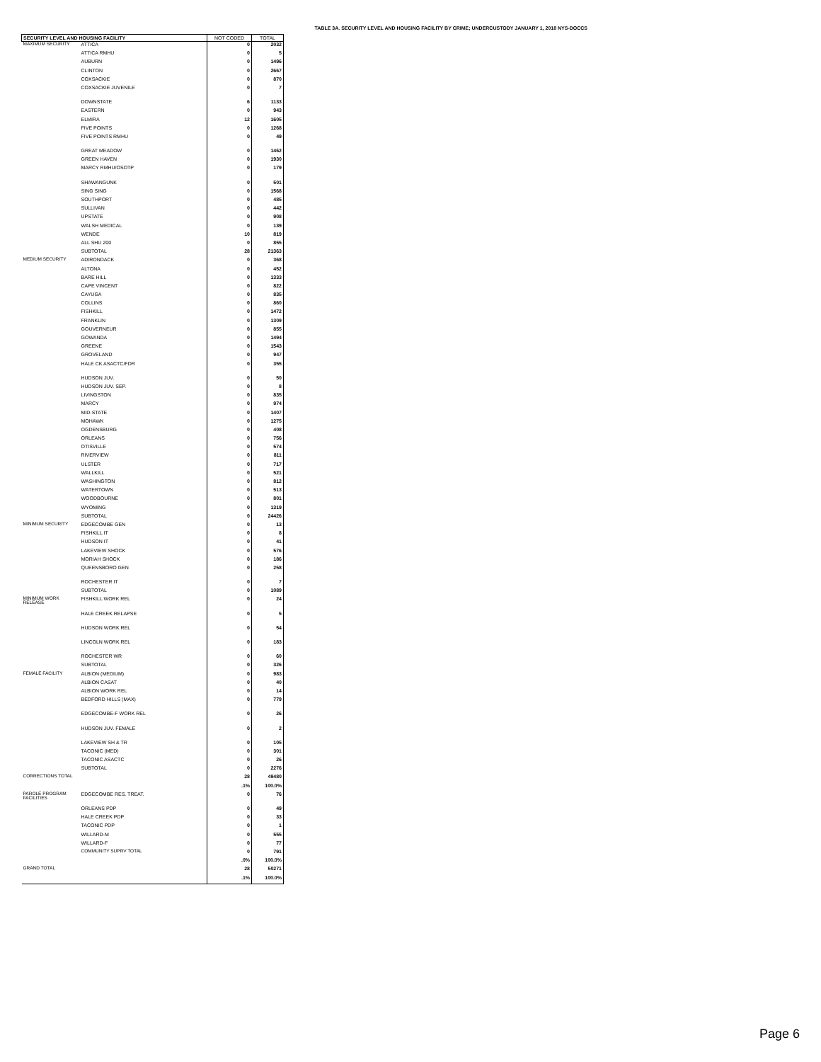TABLE 3A. SECURITY LEVEL AND HOUSING FACILITY BY CRIME; UNDERCUSTODY JANUARY 1, 2018 NYS-DOCCS
| SECURITY LEVEL AND HOUSING FACILITY | | NOT CODED | TOTAL |
| --- | --- | --- | --- |
| MAXIMUM SECURITY | ATTICA | 0 | 2032 |
| | ATTICA RMHU | 0 | 5 |
| | AUBURN | 0 | 1496 |
| | CLINTON | 0 | 2667 |
| | COXSACKIE | 0 | 870 |
| | COXSACKIE JUVENILE | 0 | 7 |
| | DOWNSTATE | 6 | 1133 |
| | EASTERN | 0 | 943 |
| | ELMIRA | 12 | 1605 |
| | FIVE POINTS | 0 | 1268 |
| | FIVE POINTS RMHU | 0 | 49 |
| | GREAT MEADOW | 0 | 1462 |
| | GREEN HAVEN | 0 | 1930 |
| | MARCY RMHU/OSOTP | 0 | 179 |
| | SHAWANGUNK | 0 | 501 |
| | SING SING | 0 | 1568 |
| | SOUTHPORT | 0 | 485 |
| | SULLIVAN | 0 | 442 |
| | UPSTATE | 0 | 908 |
| | WALSH MEDICAL | 0 | 139 |
| | WENDE | 10 | 819 |
| | ALL SHU 200 | 0 | 855 |
| | SUBTOTAL | 28 | 21363 |
| MEDIUM SECURITY | ADIRONDACK | 0 | 368 |
| | ALTONA | 0 | 452 |
| | BARE HILL | 0 | 1333 |
| | CAPE VINCENT | 0 | 822 |
| | CAYUGA | 0 | 835 |
| | COLLINS | 0 | 860 |
| | FISHKILL | 0 | 1472 |
| | FRANKLIN | 0 | 1309 |
| | GOUVERNEUR | 0 | 855 |
| | GOWANDA | 0 | 1494 |
| | GREENE | 0 | 1543 |
| | GROVELAND | 0 | 947 |
| | HALE CK ASACTC/FDR | 0 | 355 |
| | HUDSON JUV. | 0 | 50 |
| | HUDSON JUV. SEP. | 0 | 8 |
| | LIVINGSTON | 0 | 835 |
| | MARCY | 0 | 974 |
| | MID-STATE | 0 | 1407 |
| | MOHAWK | 0 | 1275 |
| | OGDENSBURG | 0 | 408 |
| | ORLEANS | 0 | 756 |
| | OTISVILLE | 0 | 574 |
| | RIVERVIEW | 0 | 811 |
| | ULSTER | 0 | 717 |
| | WALLKILL | 0 | 521 |
| | WASHINGTON | 0 | 812 |
| | WATERTOWN | 0 | 513 |
| | WOODBOURNE | 0 | 801 |
| | WYOMING | 0 | 1319 |
| | SUBTOTAL | 0 | 24426 |
| MINIMUM SECURITY | EDGECOMBE GEN | 0 | 13 |
| | FISHKILL IT | 0 | 8 |
| | HUDSON IT | 0 | 41 |
| | LAKEVIEW SHOCK | 0 | 576 |
| | MORIAH SHOCK | 0 | 186 |
| | QUEENSBORO GEN | 0 | 258 |
| | ROCHESTER IT | 0 | 7 |
| | SUBTOTAL | 0 | 1089 |
| MINIMUM WORK RELEASE | FISHKILL WORK REL | 0 | 24 |
| | HALE CREEK RELAPSE | 0 | 5 |
| | HUDSON WORK REL | 0 | 54 |
| | LINCOLN WORK REL | 0 | 183 |
| | ROCHESTER WR | 0 | 60 |
| | SUBTOTAL | 0 | 326 |
| FEMALE FACILITY | ALBION (MEDIUM) | 0 | 983 |
| | ALBION CASAT | 0 | 40 |
| | ALBION WORK REL | 0 | 14 |
| | BEDFORD HILLS (MAX) | 0 | 779 |
| | EDGECOMBE-F WORK REL | 0 | 26 |
| | HUDSON JUV. FEMALE | 0 | 2 |
| | LAKEVIEW SH & TR | 0 | 105 |
| | TACONIC (MED) | 0 | 301 |
| | TACONIC ASACTC | 0 | 26 |
| | SUBTOTAL | 0 | 2276 |
| CORRECTIONS TOTAL | | 28 | 49480 |
| | | .1% | 100.0% |
| PAROLE PROGRAM FACILITIES | EDGECOMBE RES. TREAT. | 0 | 76 |
| | ORLEANS PDP | 0 | 49 |
| | HALE CREEK PDP | 0 | 33 |
| | TACONIC PDP | 0 | 1 |
| | WILLARD-M | 0 | 555 |
| | WILLARD-F | 0 | 77 |
| | COMMUNITY SUPRV TOTAL | 0 | 791 |
| | | .0% | 100.0% |
| GRAND TOTAL | | 28 | 50271 |
| | | .1% | 100.0% |
Page 6